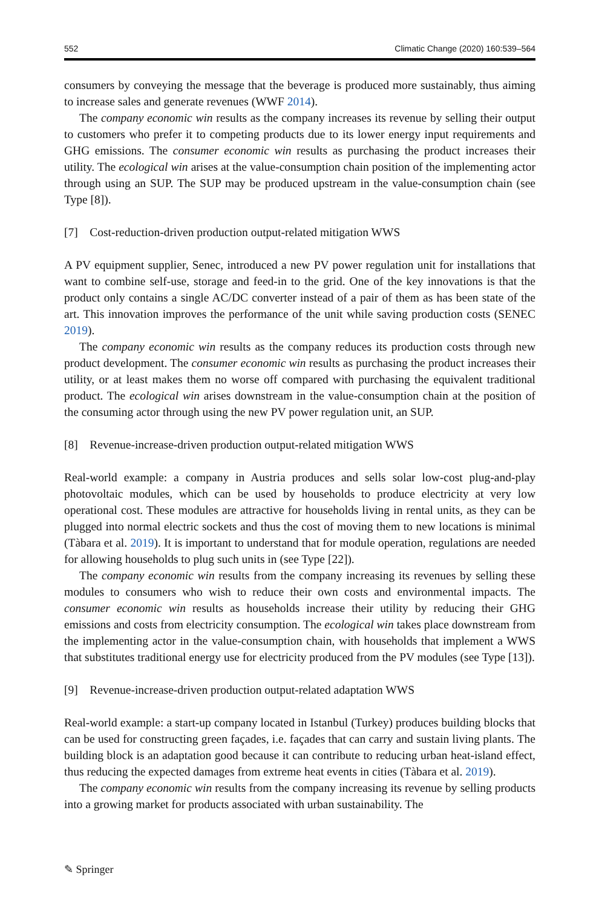552 Climatic Change (2020) 160:539–564
consumers by conveying the message that the beverage is produced more sustainably, thus aiming to increase sales and generate revenues (WWF 2014).
The company economic win results as the company increases its revenue by selling their output to customers who prefer it to competing products due to its lower energy input requirements and GHG emissions. The consumer economic win results as purchasing the product increases their utility. The ecological win arises at the value-consumption chain position of the implementing actor through using an SUP. The SUP may be produced upstream in the value-consumption chain (see Type [8]).
[7] Cost-reduction-driven production output-related mitigation WWS
A PV equipment supplier, Senec, introduced a new PV power regulation unit for installations that want to combine self-use, storage and feed-in to the grid. One of the key innovations is that the product only contains a single AC/DC converter instead of a pair of them as has been state of the art. This innovation improves the performance of the unit while saving production costs (SENEC 2019).
The company economic win results as the company reduces its production costs through new product development. The consumer economic win results as purchasing the product increases their utility, or at least makes them no worse off compared with purchasing the equivalent traditional product. The ecological win arises downstream in the value-consumption chain at the position of the consuming actor through using the new PV power regulation unit, an SUP.
[8] Revenue-increase-driven production output-related mitigation WWS
Real-world example: a company in Austria produces and sells solar low-cost plug-and-play photovoltaic modules, which can be used by households to produce electricity at very low operational cost. These modules are attractive for households living in rental units, as they can be plugged into normal electric sockets and thus the cost of moving them to new locations is minimal (Tàbara et al. 2019). It is important to understand that for module operation, regulations are needed for allowing households to plug such units in (see Type [22]).
The company economic win results from the company increasing its revenues by selling these modules to consumers who wish to reduce their own costs and environmental impacts. The consumer economic win results as households increase their utility by reducing their GHG emissions and costs from electricity consumption. The ecological win takes place downstream from the implementing actor in the value-consumption chain, with households that implement a WWS that substitutes traditional energy use for electricity produced from the PV modules (see Type [13]).
[9] Revenue-increase-driven production output-related adaptation WWS
Real-world example: a start-up company located in Istanbul (Turkey) produces building blocks that can be used for constructing green façades, i.e. façades that can carry and sustain living plants. The building block is an adaptation good because it can contribute to reducing urban heat-island effect, thus reducing the expected damages from extreme heat events in cities (Tàbara et al. 2019).
The company economic win results from the company increasing its revenue by selling products into a growing market for products associated with urban sustainability. The
✎ Springer